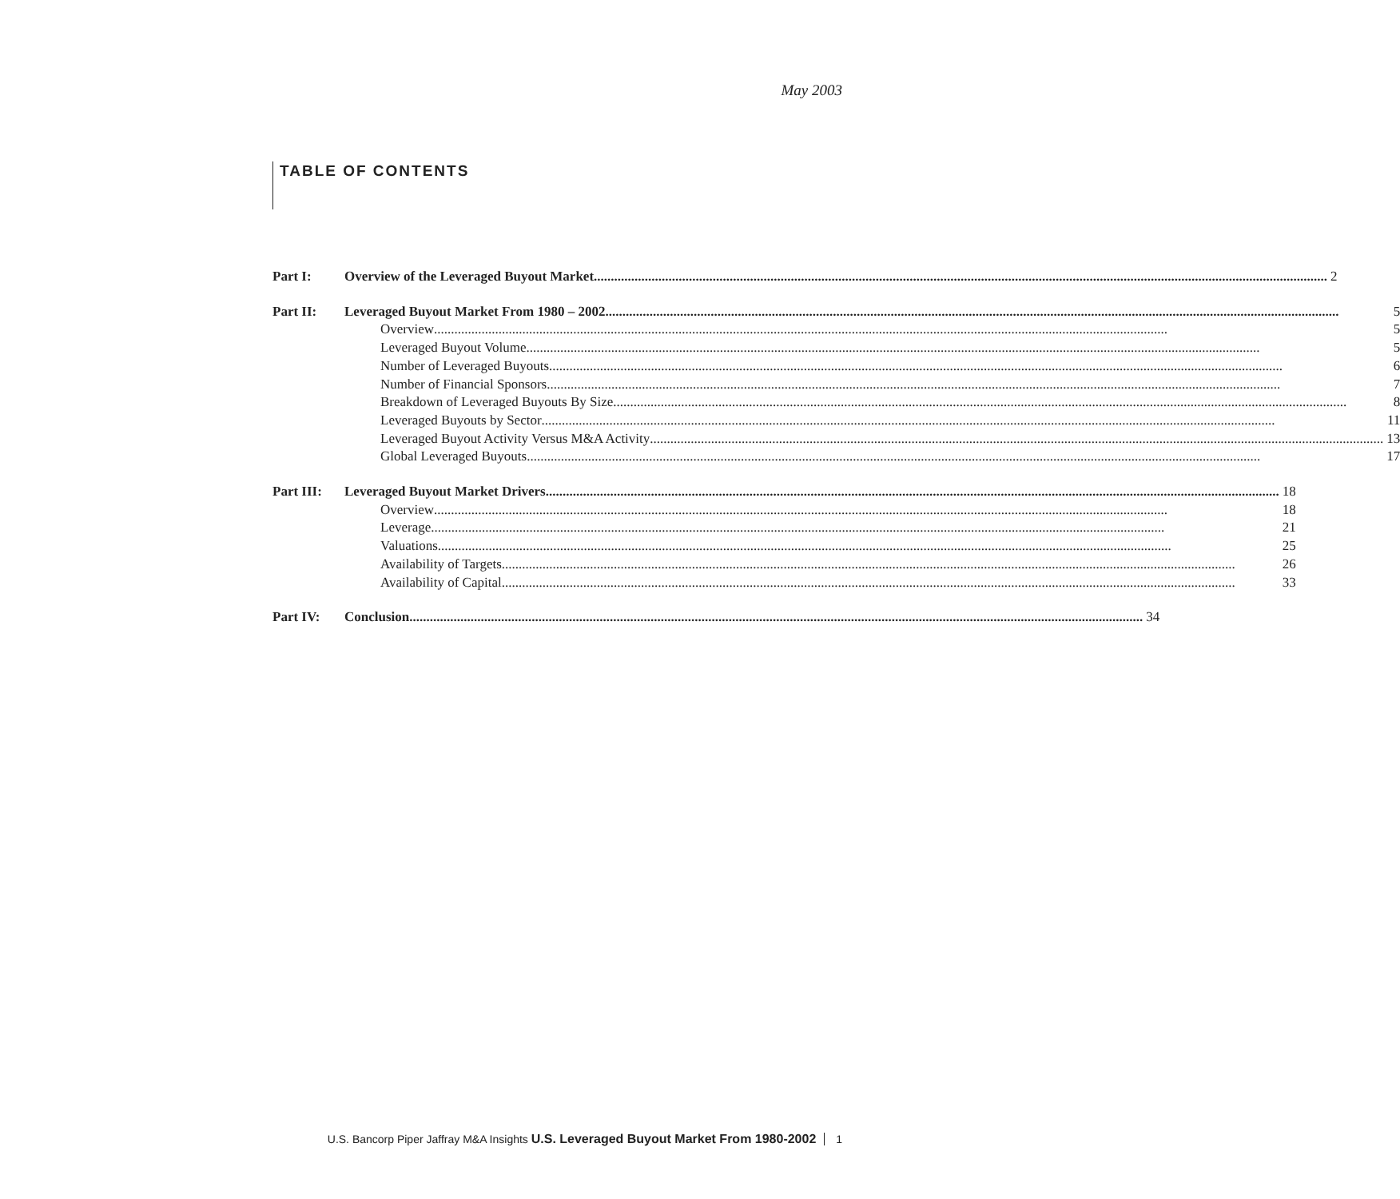May 2003
TABLE OF CONTENTS
Part I: Overview of the Leveraged Buyout Market 2
Part II: Leveraged Buyout Market From 1980 – 2002 5
Overview 5
Leveraged Buyout Volume 5
Number of Leveraged Buyouts 6
Number of Financial Sponsors 7
Breakdown of Leveraged Buyouts By Size 8
Leveraged Buyouts by Sector 11
Leveraged Buyout Activity Versus M&A Activity 13
Global Leveraged Buyouts 17
Part III:
Leveraged Buyout Market Drivers 18
Overview 18
Leverage 21
Valuations 25
Availability of Targets 26
Availability of Capital 33
Part IV: Conclusion 34
U.S. Bancorp Piper Jaffray M&A Insights U.S. Leveraged Buyout Market From 1980-2002 1